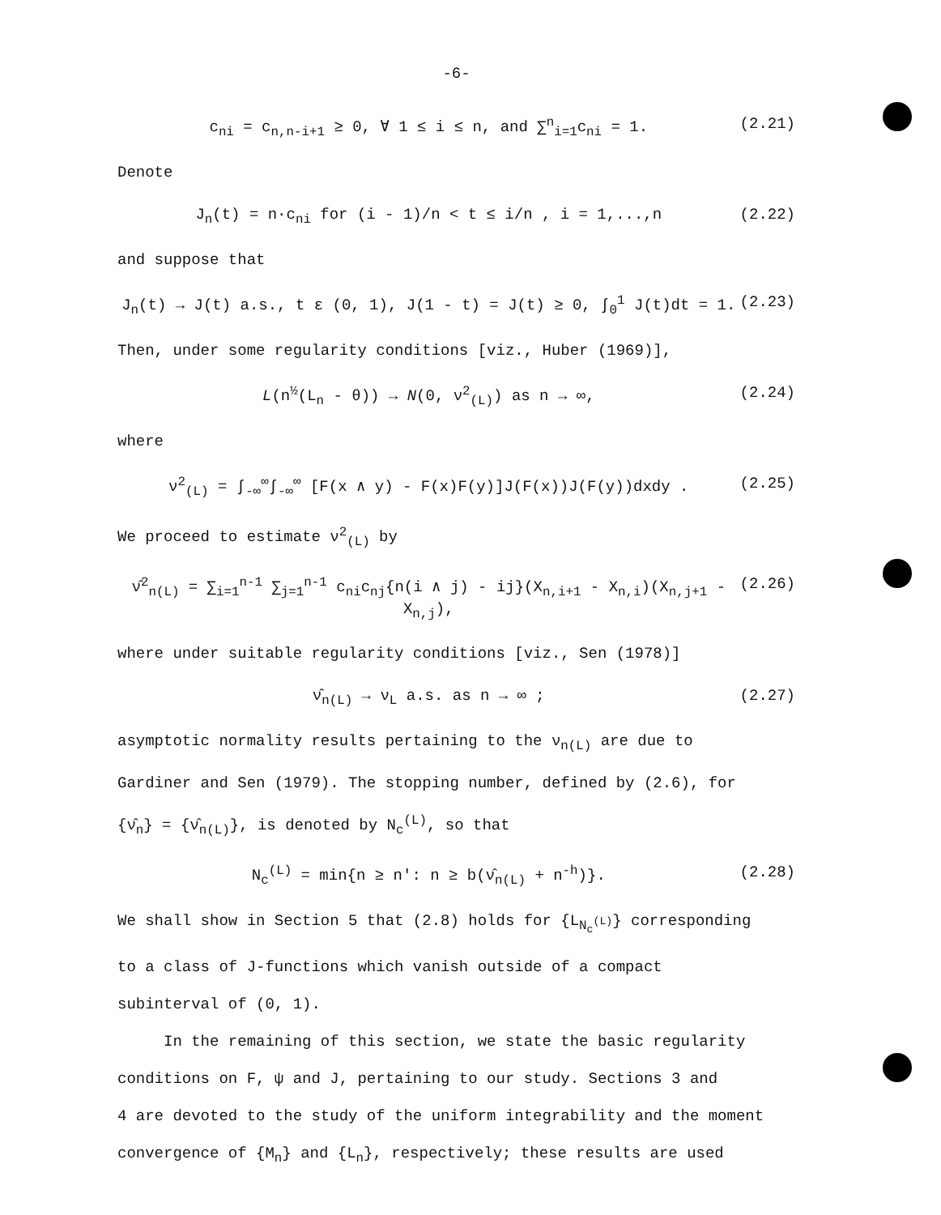-6-
c<sub>ni</sub> = c<sub>n,n-i+1</sub> ≥ 0, ∀ 1 ≤ i ≤ n, and ∑<sup>n</sup><sub>i=1</sub>c<sub>ni</sub> = 1. (2.21)
Denote
J<sub>n</sub>(t) = n·c<sub>ni</sub> for (i - 1)/n < t ≤ i/n , i = 1,...,n (2.22)
and suppose that
J<sub>n</sub>(t) → J(t) a.s., t ε (0, 1), J(1 - t) = J(t) ≥ 0, ∫<sub>0</sub><sup>1</sup> J(t)dt = 1. (2.23)
Then, under some regularity conditions [viz., Huber (1969)],
L(n<sup>½</sup>(L<sub>n</sub> - θ)) → N(0, ν<sup>2</sup><sub>(L)</sub>) as n → ∞, (2.24)
where
ν<sup>2</sup><sub>(L)</sub> = ∫<sub>-∞</sub><sup>∞</sup>∫<sub>-∞</sub><sup>∞</sup> [F(x ∧ y) - F(x)F(y)]J(F(x))J(F(y))dxdy . (2.25)
We proceed to estimate ν<sup>2</sup><sub>(L)</sub> by
ν̂<sup>2</sup><sub>n(L)</sub> = ∑<sub>i=1</sub><sup>n-1</sup> ∑<sub>j=1</sub><sup>n-1</sup> c<sub>ni</sub>c<sub>nj</sub>{n(i ∧ j) - ij}(X<sub>n,i+1</sub> - X<sub>n,i</sub>)(X<sub>n,j+1</sub> - X<sub>n,j</sub>), (2.26)
where under suitable regularity conditions [viz., Sen (1978)]
ν̂<sub>n(L)</sub> → ν<sub>L</sub> a.s. as n → ∞ ; (2.27)
asymptotic normality results pertaining to the ν<sub>n(L)</sub> are due to
Gardiner and Sen (1979). The stopping number, defined by (2.6), for
{ν̂<sub>n</sub>} = {ν̂<sub>n(L)</sub>}, is denoted by N<sub>c</sub><sup>(L)</sup>, so that
N<sub>c</sub><sup>(L)</sup> = min{n ≥ n': n ≥ b(ν̂<sub>n(L)</sub> + n<sup>-h</sup>)}. (2.28)
We shall show in Section 5 that (2.8) holds for {L<sub>N<sub>c</sub><sup>(L)</sup></sub>} corresponding
to a class of J-functions which vanish outside of a compact
subinterval of (0, 1).
In the remaining of this section, we state the basic regularity
conditions on F, ψ and J, pertaining to our study. Sections 3 and
4 are devoted to the study of the uniform integrability and the moment
convergence of {M<sub>n</sub>} and {L<sub>n</sub>}, respectively; these results are used